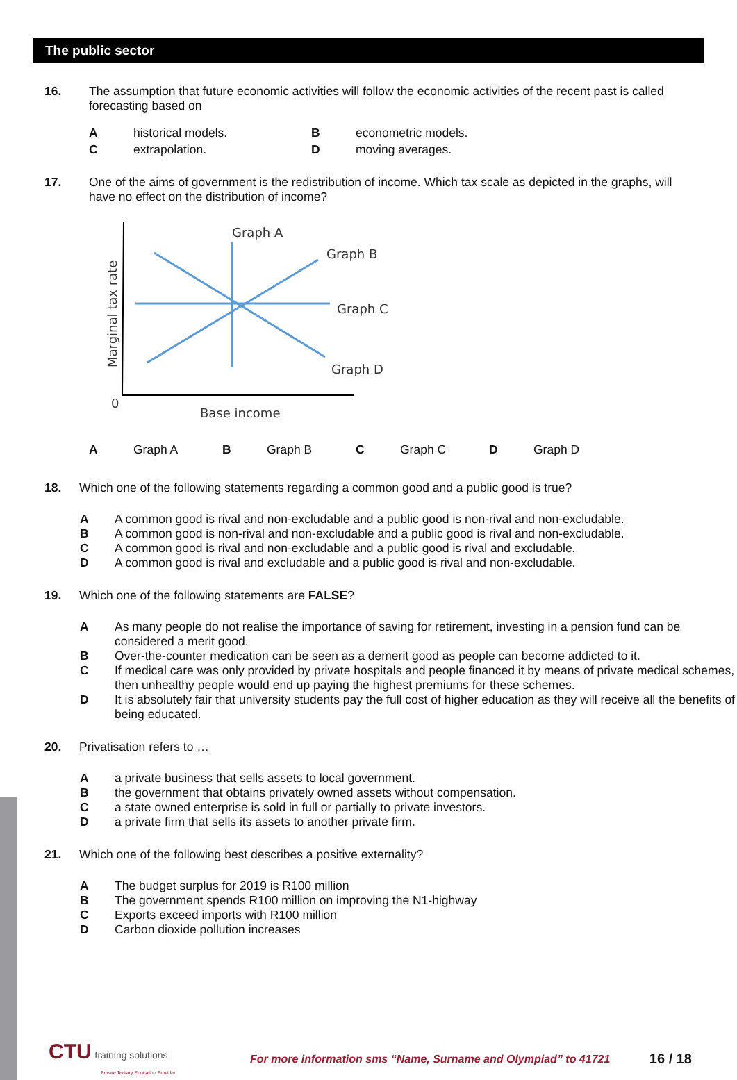The public sector
16. The assumption that future economic activities will follow the economic activities of the recent past is called forecasting based on
Ahistorical models. B econometric models. C extrapolation. D moving averages.
17. One of the aims of government is the redistribution of income. Which tax scale as depicted in the graphs, will have no effect on the distribution of income?
Graph A
Graph B
Graph C
Graph D
0
Base income
Marginal tax rate
A Graph A B Graph B C Graph C D Graph D
18. Which one of the following statements regarding a common good and a public good is true?
A A common good is rival and non-excludable and a public good is non-rival and non-excludable.
B A common good is non-rival and non-excludable and a public good is rival and non-excludable.
C A common good is rival and non-excludable and a public good is rival and excludable.
D A common good is rival and excludable and a public good is rival and non-excludable.
19. Which one of the following statements are FALSE?
A As many people do not realise the importance of saving for retirement, investing in a pension fund can be considered a merit good.
B Over-the-counter medication can be seen as a demerit good as people can become addicted to it.
C If medical care was only provided by private hospitals and people financed it by means of private medical schemes, then unhealthy people would end up paying the highest premiums for these schemes.
D It is absolutely fair that university students pay the full cost of higher education as they will receive all the benefits of being educated.
20. Privatisation refers to …
A a private business that sells assets to local government.
B the government that obtains privately owned assets without compensation.
C a state owned enterprise is sold in full or partially to private investors.
D a private firm that sells its assets to another private firm.
21. Which one of the following best describes a positive externality?
A The budget surplus for 2019 is R100 million
B The government spends R100 million on improving the N1-highway
C Exports exceed imports with R100 million
D Carbon dioxide pollution increases
CTU training solutions
Private Tertiary Education Provider
For more information sms “Name, Surname and Olympiad” to 41721
16 / 18